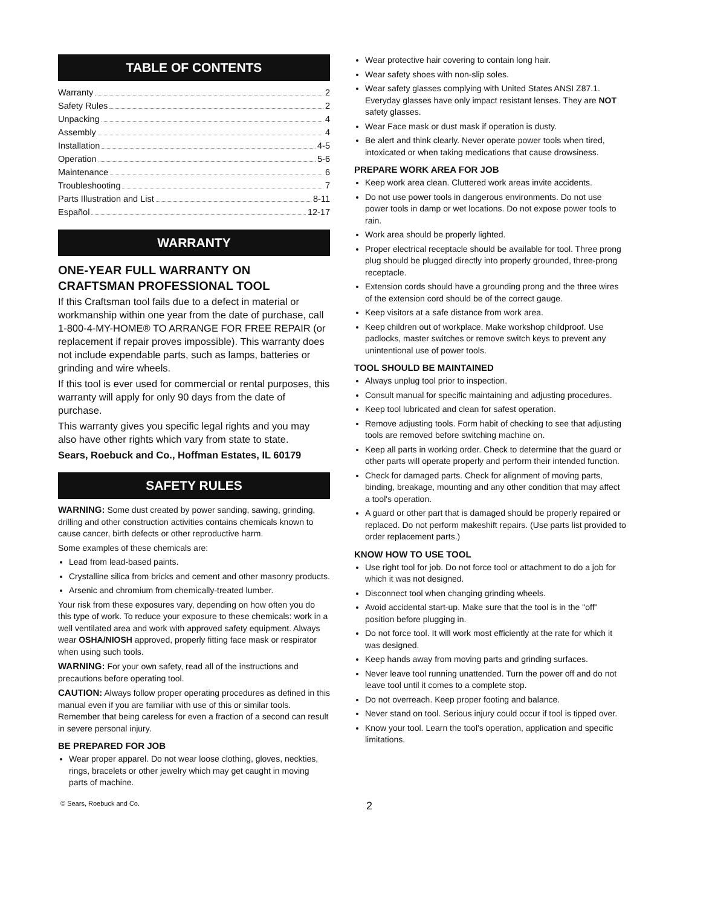TABLE OF CONTENTS
Warranty 2
Safety Rules 2
Unpacking 4
Assembly 4
Installation 4-5
Operation 5-6
Maintenance 6
Troubleshooting 7
Parts Illustration and List 8-11
Español 12-17
WARRANTY
ONE-YEAR FULL WARRANTY ON CRAFTSMAN PROFESSIONAL TOOL
If this Craftsman tool fails due to a defect in material or workmanship within one year from the date of purchase, call 1-800-4-MY-HOME® TO ARRANGE FOR FREE REPAIR (or replacement if repair proves impossible). This warranty does not include expendable parts, such as lamps, batteries or grinding and wire wheels.
If this tool is ever used for commercial or rental purposes, this warranty will apply for only 90 days from the date of purchase.
This warranty gives you specific legal rights and you may also have other rights which vary from state to state.
Sears, Roebuck and Co., Hoffman Estates, IL 60179
SAFETY RULES
WARNING: Some dust created by power sanding, sawing, grinding, drilling and other construction activities contains chemicals known to cause cancer, birth defects or other reproductive harm.
Some examples of these chemicals are:
Lead from lead-based paints.
Crystalline silica from bricks and cement and other masonry products.
Arsenic and chromium from chemically-treated lumber.
Your risk from these exposures vary, depending on how often you do this type of work. To reduce your exposure to these chemicals: work in a well ventilated area and work with approved safety equipment. Always wear OSHA/NIOSH approved, properly fitting face mask or respirator when using such tools.
WARNING: For your own safety, read all of the instructions and precautions before operating tool.
CAUTION: Always follow proper operating procedures as defined in this manual even if you are familiar with use of this or similar tools. Remember that being careless for even a fraction of a second can result in severe personal injury.
BE PREPARED FOR JOB
Wear proper apparel. Do not wear loose clothing, gloves, neckties, rings, bracelets or other jewelry which may get caught in moving parts of machine.
Wear protective hair covering to contain long hair.
Wear safety shoes with non-slip soles.
Wear safety glasses complying with United States ANSI Z87.1. Everyday glasses have only impact resistant lenses. They are NOT safety glasses.
Wear Face mask or dust mask if operation is dusty.
Be alert and think clearly. Never operate power tools when tired, intoxicated or when taking medications that cause drowsiness.
PREPARE WORK AREA FOR JOB
Keep work area clean. Cluttered work areas invite accidents.
Do not use power tools in dangerous environments. Do not use power tools in damp or wet locations. Do not expose power tools to rain.
Work area should be properly lighted.
Proper electrical receptacle should be available for tool. Three prong plug should be plugged directly into properly grounded, three-prong receptacle.
Extension cords should have a grounding prong and the three wires of the extension cord should be of the correct gauge.
Keep visitors at a safe distance from work area.
Keep children out of workplace. Make workshop childproof. Use padlocks, master switches or remove switch keys to prevent any unintentional use of power tools.
TOOL SHOULD BE MAINTAINED
Always unplug tool prior to inspection.
Consult manual for specific maintaining and adjusting procedures.
Keep tool lubricated and clean for safest operation.
Remove adjusting tools. Form habit of checking to see that adjusting tools are removed before switching machine on.
Keep all parts in working order. Check to determine that the guard or other parts will operate properly and perform their intended function.
Check for damaged parts. Check for alignment of moving parts, binding, breakage, mounting and any other condition that may affect a tool's operation.
A guard or other part that is damaged should be properly repaired or replaced. Do not perform makeshift repairs. (Use parts list provided to order replacement parts.)
KNOW HOW TO USE TOOL
Use right tool for job. Do not force tool or attachment to do a job for which it was not designed.
Disconnect tool when changing grinding wheels.
Avoid accidental start-up. Make sure that the tool is in the "off" position before plugging in.
Do not force tool. It will work most efficiently at the rate for which it was designed.
Keep hands away from moving parts and grinding surfaces.
Never leave tool running unattended. Turn the power off and do not leave tool until it comes to a complete stop.
Do not overreach. Keep proper footing and balance.
Never stand on tool. Serious injury could occur if tool is tipped over.
Know your tool. Learn the tool's operation, application and specific limitations.
© Sears, Roebuck and Co. 2